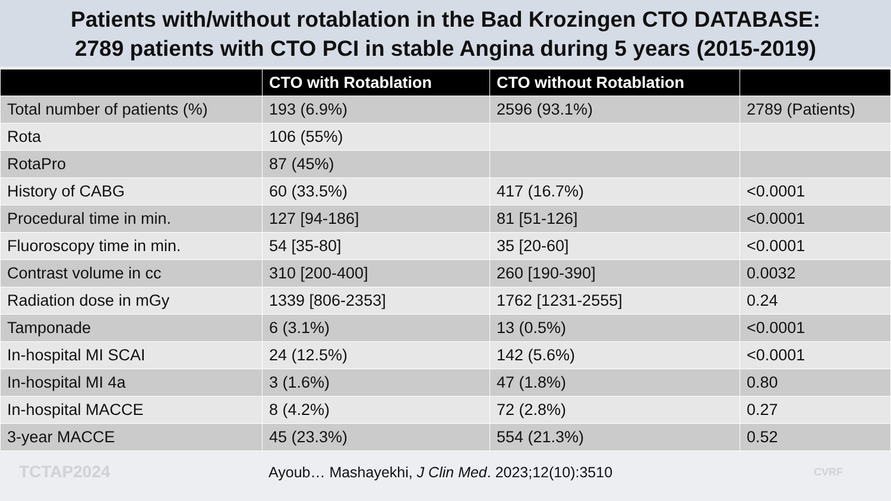Patients with/without rotablation in the Bad Krozingen CTO DATABASE:
2789 patients with CTO PCI in stable Angina during 5 years (2015-2019)
| | CTO with Rotablation | CTO without Rotablation | |
| --- | --- | --- | --- |
| Total number of patients (%) | 193 (6.9%) | 2596 (93.1%) | 2789 (Patients) |
| Rota | 106 (55%) | | |
| RotaPro | 87 (45%) | | |
| History of CABG | 60 (33.5%) | 417 (16.7%) | <0.0001 |
| Procedural time in min. | 127 [94-186] | 81 [51-126] | <0.0001 |
| Fluoroscopy time in min. | 54 [35-80] | 35 [20-60] | <0.0001 |
| Contrast volume in cc | 310 [200-400] | 260 [190-390] | 0.0032 |
| Radiation dose in mGy | 1339 [806-2353] | 1762 [1231-2555] | 0.24 |
| Tamponade | 6 (3.1%) | 13 (0.5%) | <0.0001 |
| In-hospital MI SCAI | 24 (12.5%) | 142 (5.6%) | <0.0001 |
| In-hospital MI 4a | 3 (1.6%) | 47 (1.8%) | 0.80 |
| In-hospital MACCE | 8 (4.2%) | 72 (2.8%) | 0.27 |
| 3-year MACCE | 45 (23.3%) | 554 (21.3%) | 0.52 |
TCTAP2024
Ayoub… Mashayekhi, J Clin Med. 2023;12(10):3510
CVRF